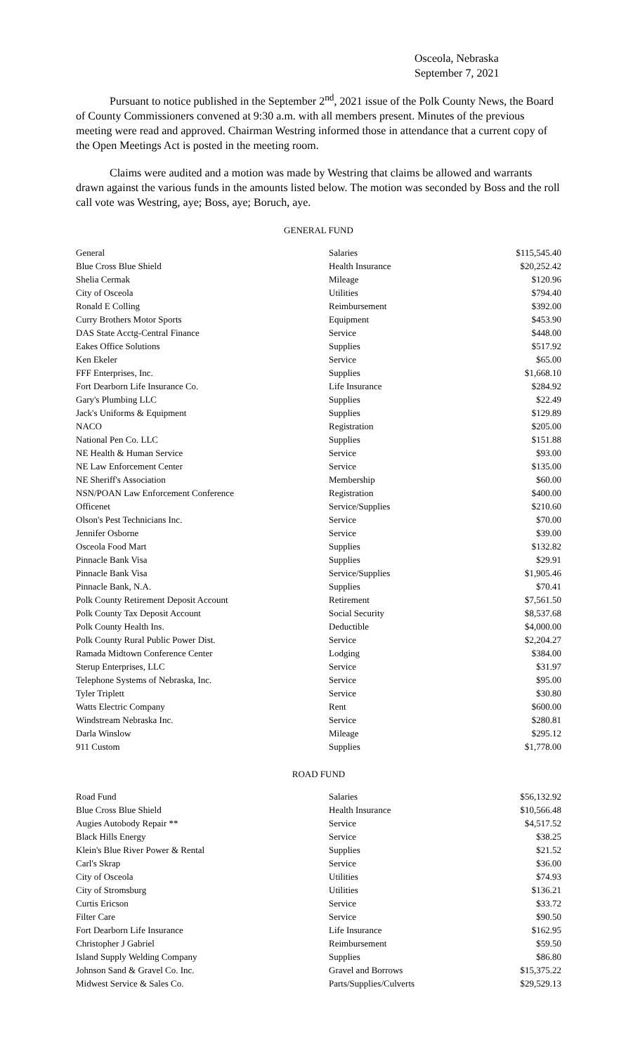Osceola, Nebraska
September 7, 2021
Pursuant to notice published in the September 2<sup>nd</sup>, 2021 issue of the Polk County News, the Board of County Commissioners convened at 9:30 a.m. with all members present. Minutes of the previous meeting were read and approved. Chairman Westring informed those in attendance that a current copy of the Open Meetings Act is posted in the meeting room.
Claims were audited and a motion was made by Westring that claims be allowed and warrants drawn against the various funds in the amounts listed below. The motion was seconded by Boss and the roll call vote was Westring, aye; Boss, aye; Boruch, aye.
GENERAL FUND
| General | Salaries | $115,545.40 |
| Blue Cross Blue Shield | Health Insurance | $20,252.42 |
| Shelia Cermak | Mileage | $120.96 |
| City of Osceola | Utilities | $794.40 |
| Ronald E Colling | Reimbursement | $392.00 |
| Curry Brothers Motor Sports | Equipment | $453.90 |
| DAS State Acctg-Central Finance | Service | $448.00 |
| Eakes Office Solutions | Supplies | $517.92 |
| Ken Ekeler | Service | $65.00 |
| FFF Enterprises, Inc. | Supplies | $1,668.10 |
| Fort Dearborn Life Insurance Co. | Life Insurance | $284.92 |
| Gary's Plumbing LLC | Supplies | $22.49 |
| Jack's Uniforms & Equipment | Supplies | $129.89 |
| NACO | Registration | $205.00 |
| National Pen Co. LLC | Supplies | $151.88 |
| NE Health & Human Service | Service | $93.00 |
| NE Law Enforcement Center | Service | $135.00 |
| NE Sheriff's Association | Membership | $60.00 |
| NSN/POAN Law Enforcement Conference | Registration | $400.00 |
| Officenet | Service/Supplies | $210.60 |
| Olson's Pest Technicians Inc. | Service | $70.00 |
| Jennifer Osborne | Service | $39.00 |
| Osceola Food Mart | Supplies | $132.82 |
| Pinnacle Bank Visa | Supplies | $29.91 |
| Pinnacle Bank Visa | Service/Supplies | $1,905.46 |
| Pinnacle Bank, N.A. | Supplies | $70.41 |
| Polk County Retirement Deposit Account | Retirement | $7,561.50 |
| Polk County Tax Deposit Account | Social Security | $8,537.68 |
| Polk County Health Ins. | Deductible | $4,000.00 |
| Polk County Rural Public Power Dist. | Service | $2,204.27 |
| Ramada Midtown Conference Center | Lodging | $384.00 |
| Sterup Enterprises, LLC | Service | $31.97 |
| Telephone Systems of Nebraska, Inc. | Service | $95.00 |
| Tyler Triplett | Service | $30.80 |
| Watts Electric Company | Rent | $600.00 |
| Windstream Nebraska Inc. | Service | $280.81 |
| Darla Winslow | Mileage | $295.12 |
| 911 Custom | Supplies | $1,778.00 |
ROAD FUND
| Road Fund | Salaries | $56,132.92 |
| Blue Cross Blue Shield | Health Insurance | $10,566.48 |
| Augies Autobody Repair ** | Service | $4,517.52 |
| Black Hills Energy | Service | $38.25 |
| Klein's Blue River Power & Rental | Supplies | $21.52 |
| Carl's Skrap | Service | $36.00 |
| City of Osceola | Utilities | $74.93 |
| City of Stromsburg | Utilities | $136.21 |
| Curtis Ericson | Service | $33.72 |
| Filter Care | Service | $90.50 |
| Fort Dearborn Life Insurance | Life Insurance | $162.95 |
| Christopher J Gabriel | Reimbursement | $59.50 |
| Island Supply Welding Company | Supplies | $86.80 |
| Johnson Sand & Gravel Co. Inc. | Gravel and Borrows | $15,375.22 |
| Midwest Service & Sales Co. | Parts/Supplies/Culverts | $29,529.13 |